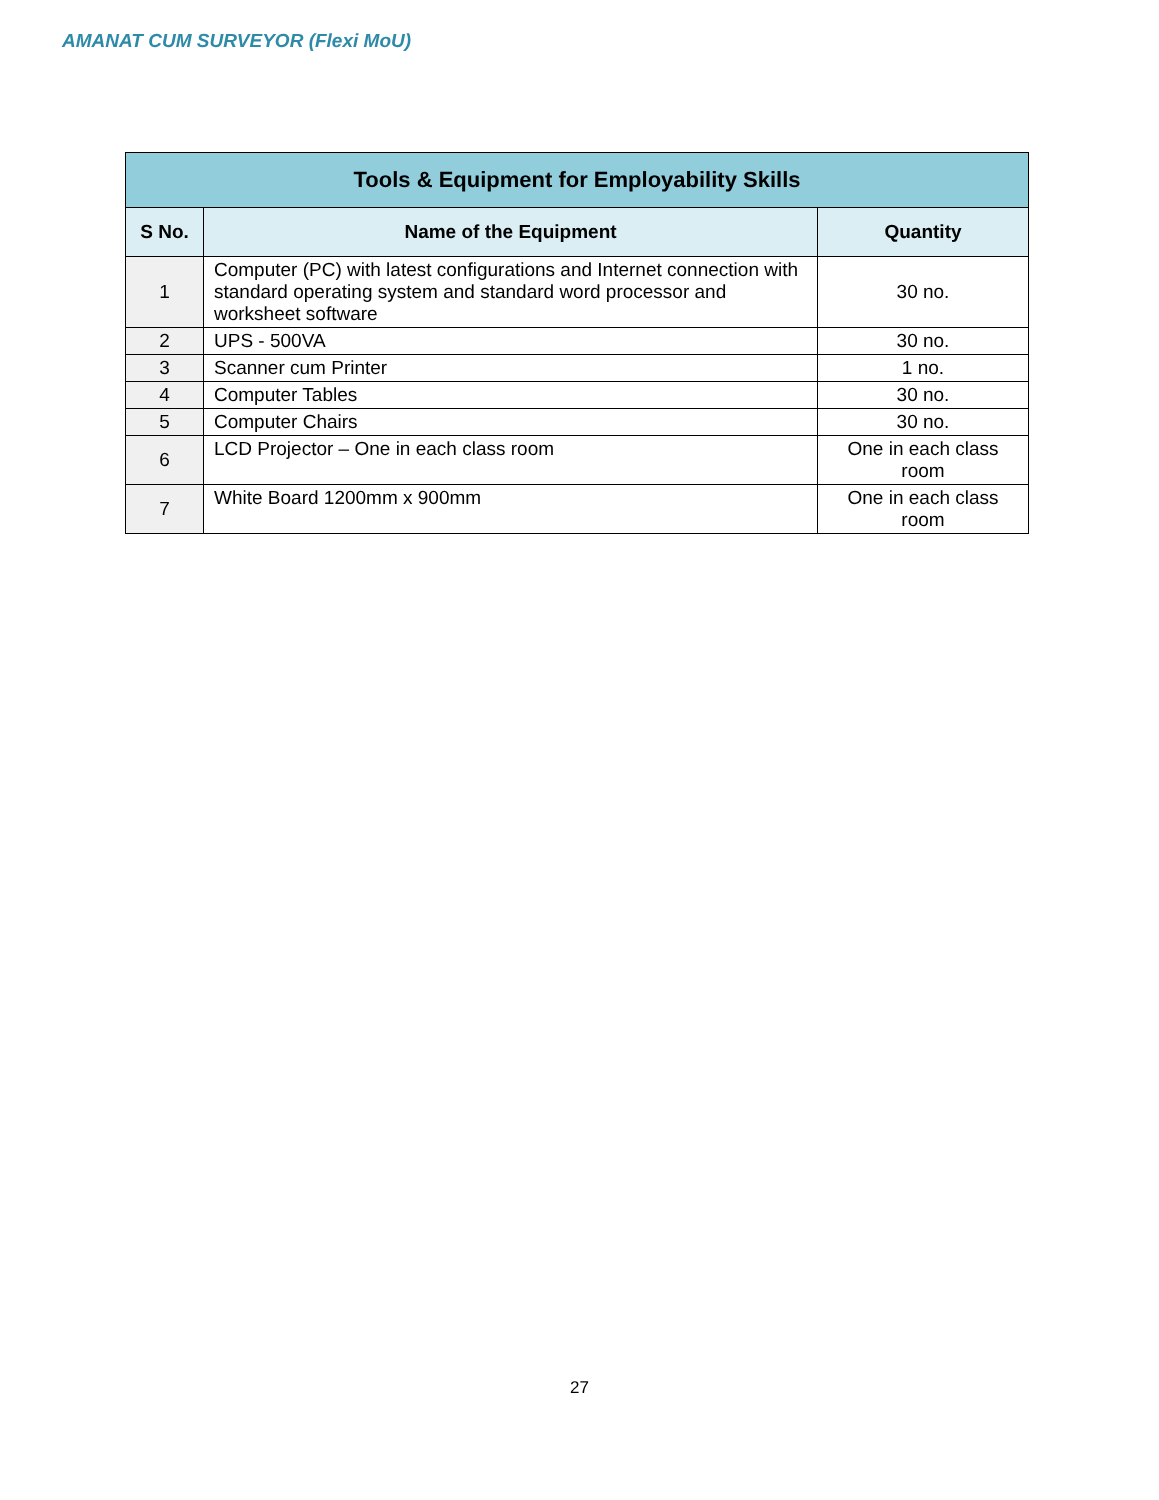AMANAT CUM SURVEYOR (Flexi MoU)
| Tools & Equipment for Employability Skills | | |
| --- | --- | --- |
| S No. | Name of the Equipment | Quantity |
| 1 | Computer (PC) with latest configurations and Internet connection with standard operating system and standard word processor and worksheet software | 30 no. |
| 2 | UPS - 500VA | 30 no. |
| 3 | Scanner cum Printer | 1 no. |
| 4 | Computer Tables | 30 no. |
| 5 | Computer Chairs | 30 no. |
| 6 | LCD Projector – One in each class room | One in each class room |
| 7 | White Board 1200mm x 900mm | One in each class room |
27